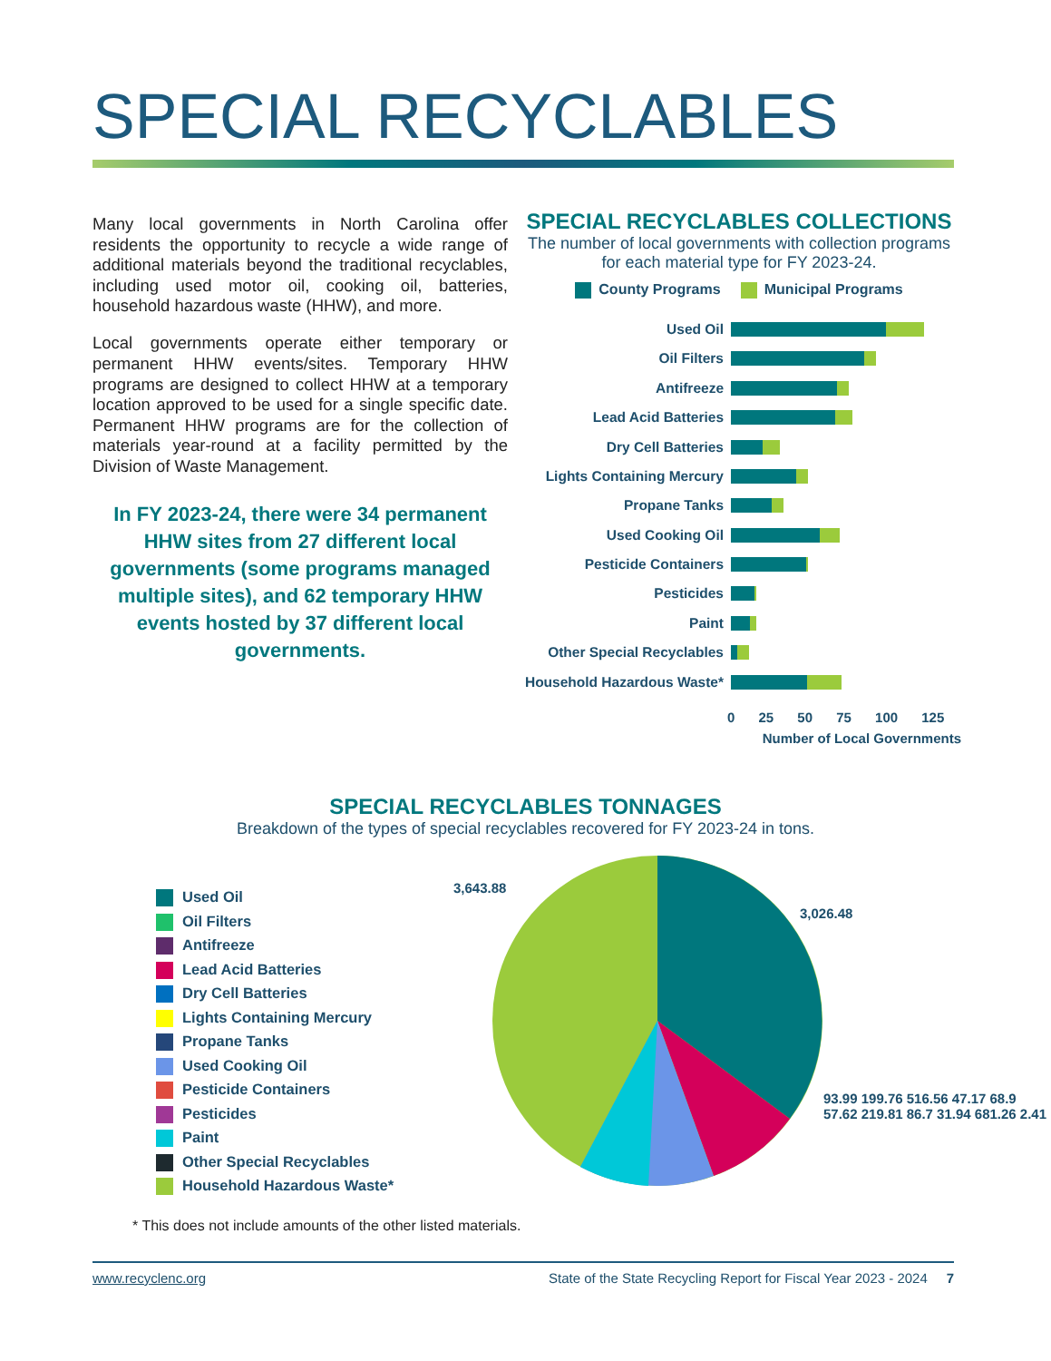SPECIAL RECYCLABLES
Many local governments in North Carolina offer residents the opportunity to recycle a wide range of additional materials beyond the traditional recyclables, including used motor oil, cooking oil, batteries, household hazardous waste (HHW), and more.
Local governments operate either temporary or permanent HHW events/sites. Temporary HHW programs are designed to collect HHW at a temporary location approved to be used for a single specific date. Permanent HHW programs are for the collection of materials year-round at a facility permitted by the Division of Waste Management.
In FY 2023-24, there were 34 permanent HHW sites from 27 different local governments (some programs managed multiple sites), and 62 temporary HHW events hosted by 37 different local governments.
SPECIAL RECYCLABLES COLLECTIONS
The number of local governments with collection programs for each material type for FY 2023-24.
County Programs Municipal Programs
Used Oil
Oil Filters
Antifreeze
Lead Acid Batteries
Dry Cell Batteries
Lights Containing Mercury
Propane Tanks
Used Cooking Oil
Pesticide Containers
Pesticides
Paint
Other Special Recyclables
Household Hazardous Waste*
0 25 50 75 100 125
Number of Local Governments
SPECIAL RECYCLABLES TONNAGES
Breakdown of the types of special recyclables recovered for FY 2023-24 in tons.
Used Oil
Oil Filters
Antifreeze
Lead Acid Batteries
Dry Cell Batteries
Lights Containing Mercury
Propane Tanks
Used Cooking Oil
Pesticide Containers
Pesticides
Paint
Other Special Recyclables
Household Hazardous Waste*
3,643.88
3,026.48
93.99 199.76 516.56 47.17 68.9 57.62 219.81 86.7 31.94 681.26 2.41
* This does not include amounts of the other listed materials.
www.recyclenc.org State of the State Recycling Report for Fiscal Year 2023 - 2024 7